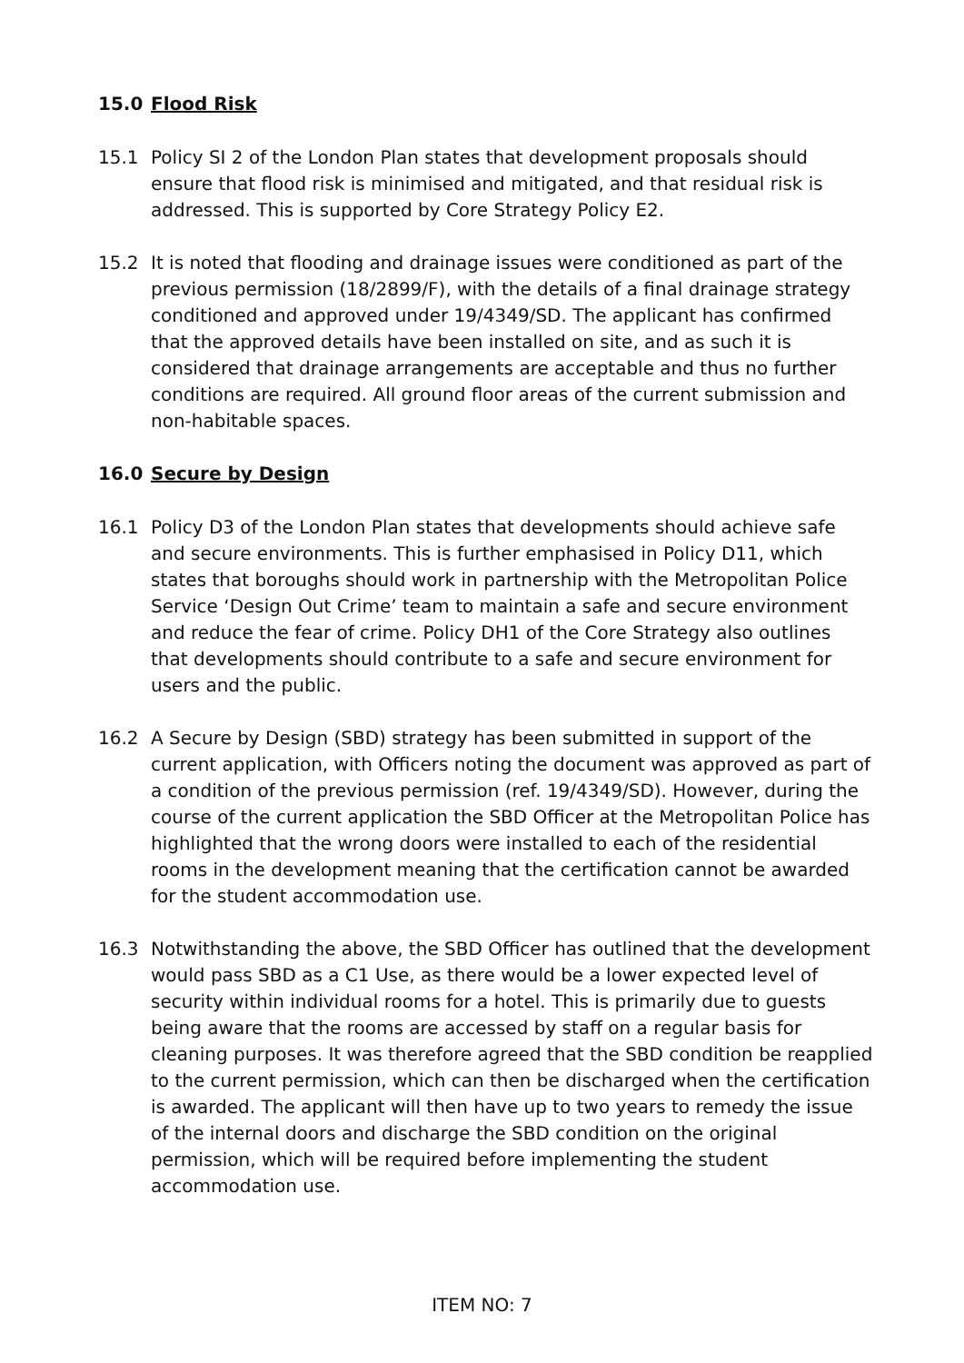15.0 Flood Risk
15.1 Policy SI 2 of the London Plan states that development proposals should ensure that flood risk is minimised and mitigated, and that residual risk is addressed. This is supported by Core Strategy Policy E2.
15.2 It is noted that flooding and drainage issues were conditioned as part of the previous permission (18/2899/F), with the details of a final drainage strategy conditioned and approved under 19/4349/SD. The applicant has confirmed that the approved details have been installed on site, and as such it is considered that drainage arrangements are acceptable and thus no further conditions are required. All ground floor areas of the current submission and non-habitable spaces.
16.0 Secure by Design
16.1 Policy D3 of the London Plan states that developments should achieve safe and secure environments. This is further emphasised in Policy D11, which states that boroughs should work in partnership with the Metropolitan Police Service ‘Design Out Crime’ team to maintain a safe and secure environment and reduce the fear of crime. Policy DH1 of the Core Strategy also outlines that developments should contribute to a safe and secure environment for users and the public.
16.2 A Secure by Design (SBD) strategy has been submitted in support of the current application, with Officers noting the document was approved as part of a condition of the previous permission (ref. 19/4349/SD). However, during the course of the current application the SBD Officer at the Metropolitan Police has highlighted that the wrong doors were installed to each of the residential rooms in the development meaning that the certification cannot be awarded for the student accommodation use.
16.3 Notwithstanding the above, the SBD Officer has outlined that the development would pass SBD as a C1 Use, as there would be a lower expected level of security within individual rooms for a hotel. This is primarily due to guests being aware that the rooms are accessed by staff on a regular basis for cleaning purposes. It was therefore agreed that the SBD condition be reapplied to the current permission, which can then be discharged when the certification is awarded. The applicant will then have up to two years to remedy the issue of the internal doors and discharge the SBD condition on the original permission, which will be required before implementing the student accommodation use.
ITEM NO: 7